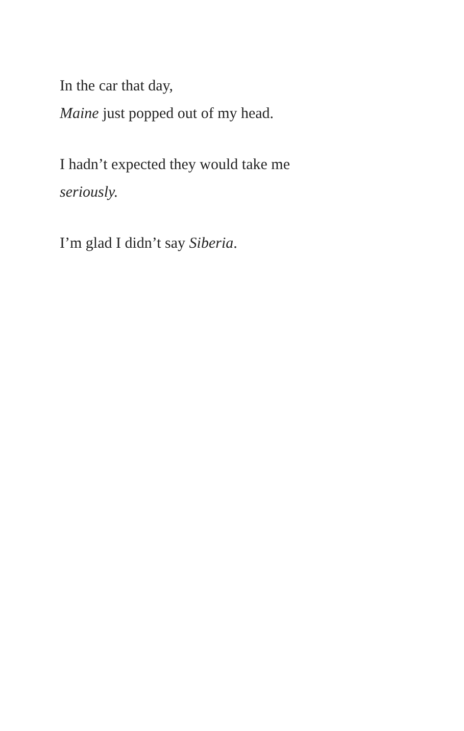In the car that day,
Maine just popped out of my head.
I hadn’t expected they would take me
seriously.
I’m glad I didn’t say Siberia.